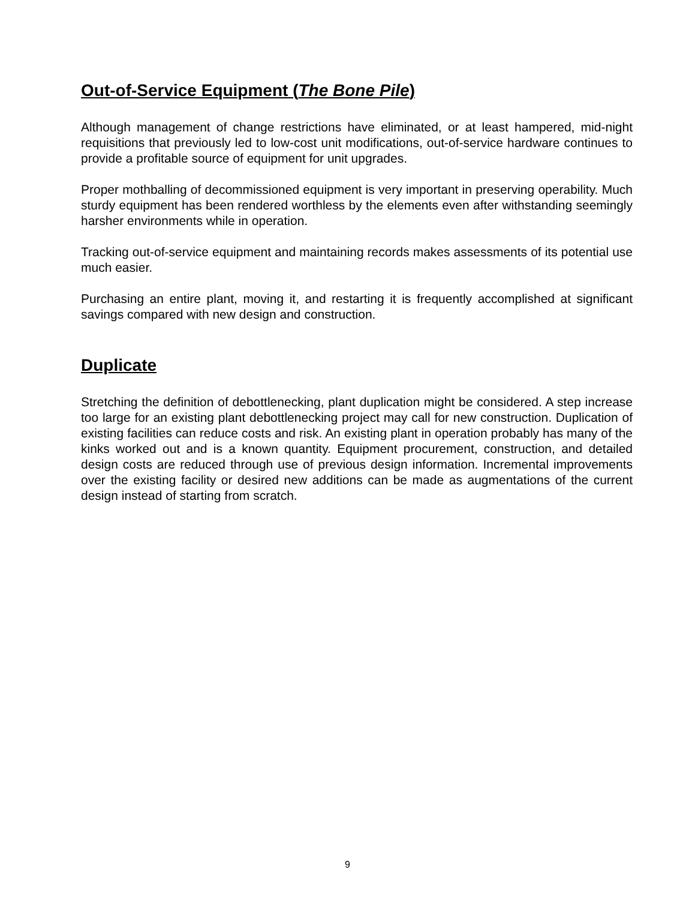Out-of-Service Equipment (The Bone Pile)
Although management of change restrictions have eliminated, or at least hampered, mid-night requisitions that previously led to low-cost unit modifications, out-of-service hardware continues to provide a profitable source of equipment for unit upgrades.
Proper mothballing of decommissioned equipment is very important in preserving operability. Much sturdy equipment has been rendered worthless by the elements even after withstanding seemingly harsher environments while in operation.
Tracking out-of-service equipment and maintaining records makes assessments of its potential use much easier.
Purchasing an entire plant, moving it, and restarting it is frequently accomplished at significant savings compared with new design and construction.
Duplicate
Stretching the definition of debottlenecking, plant duplication might be considered. A step increase too large for an existing plant debottlenecking project may call for new construction. Duplication of existing facilities can reduce costs and risk. An existing plant in operation probably has many of the kinks worked out and is a known quantity. Equipment procurement, construction, and detailed design costs are reduced through use of previous design information. Incremental improvements over the existing facility or desired new additions can be made as augmentations of the current design instead of starting from scratch.
9